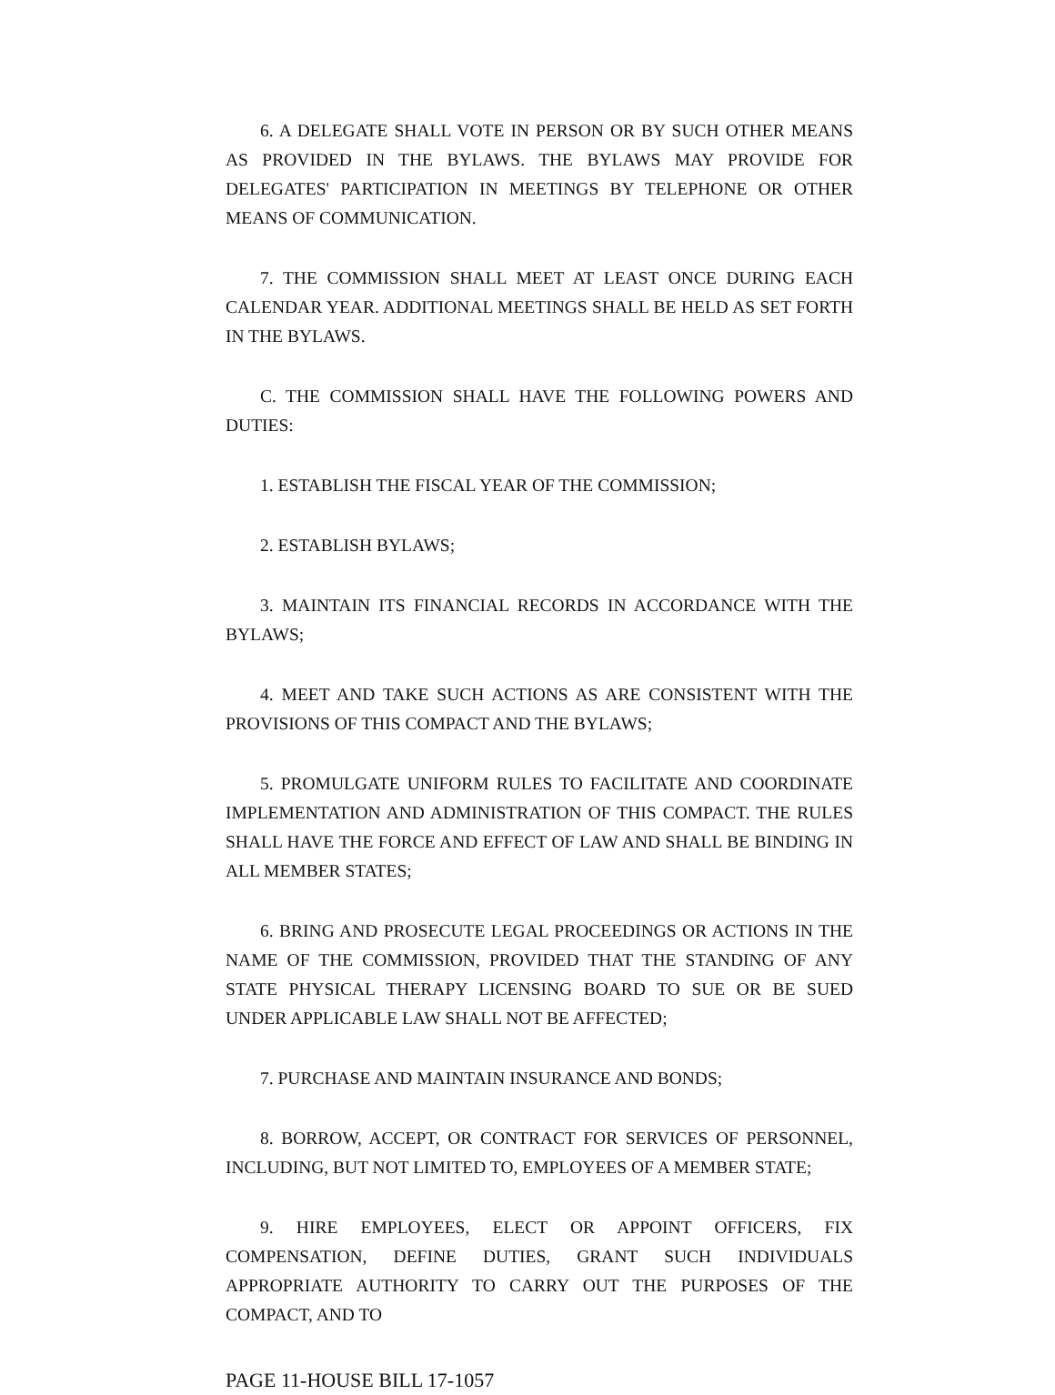6. A DELEGATE SHALL VOTE IN PERSON OR BY SUCH OTHER MEANS AS PROVIDED IN THE BYLAWS. THE BYLAWS MAY PROVIDE FOR DELEGATES' PARTICIPATION IN MEETINGS BY TELEPHONE OR OTHER MEANS OF COMMUNICATION.
7. THE COMMISSION SHALL MEET AT LEAST ONCE DURING EACH CALENDAR YEAR. ADDITIONAL MEETINGS SHALL BE HELD AS SET FORTH IN THE BYLAWS.
C. THE COMMISSION SHALL HAVE THE FOLLOWING POWERS AND DUTIES:
1. ESTABLISH THE FISCAL YEAR OF THE COMMISSION;
2. ESTABLISH BYLAWS;
3. MAINTAIN ITS FINANCIAL RECORDS IN ACCORDANCE WITH THE BYLAWS;
4. MEET AND TAKE SUCH ACTIONS AS ARE CONSISTENT WITH THE PROVISIONS OF THIS COMPACT AND THE BYLAWS;
5. PROMULGATE UNIFORM RULES TO FACILITATE AND COORDINATE IMPLEMENTATION AND ADMINISTRATION OF THIS COMPACT. THE RULES SHALL HAVE THE FORCE AND EFFECT OF LAW AND SHALL BE BINDING IN ALL MEMBER STATES;
6. BRING AND PROSECUTE LEGAL PROCEEDINGS OR ACTIONS IN THE NAME OF THE COMMISSION, PROVIDED THAT THE STANDING OF ANY STATE PHYSICAL THERAPY LICENSING BOARD TO SUE OR BE SUED UNDER APPLICABLE LAW SHALL NOT BE AFFECTED;
7. PURCHASE AND MAINTAIN INSURANCE AND BONDS;
8. BORROW, ACCEPT, OR CONTRACT FOR SERVICES OF PERSONNEL, INCLUDING, BUT NOT LIMITED TO, EMPLOYEES OF A MEMBER STATE;
9. HIRE EMPLOYEES, ELECT OR APPOINT OFFICERS, FIX COMPENSATION, DEFINE DUTIES, GRANT SUCH INDIVIDUALS APPROPRIATE AUTHORITY TO CARRY OUT THE PURPOSES OF THE COMPACT, AND TO
PAGE 11-HOUSE BILL 17-1057